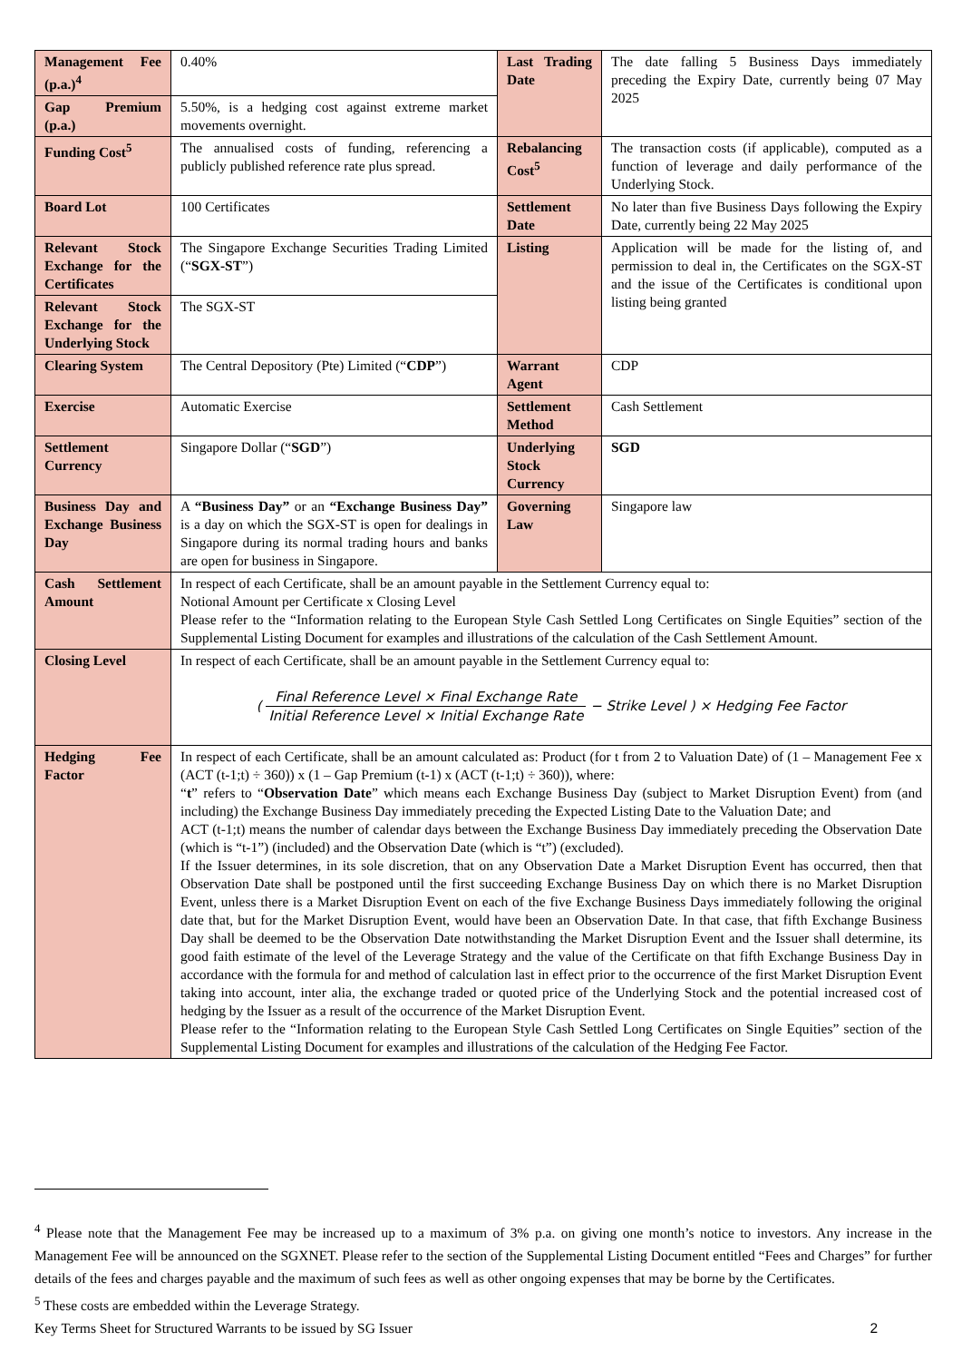| Management Fee (p.a.)<sup>4</sup> | 0.40% | Last Trading Date | The date falling 5 Business Days immediately preceding the Expiry Date, currently being 07 May 2025 |
| Gap Premium (p.a.) | 5.50%, is a hedging cost against extreme market movements overnight. | | |
| Funding Cost<sup>5</sup> | The annualised costs of funding, referencing a publicly published reference rate plus spread. | Rebalancing Cost<sup>5</sup> | The transaction costs (if applicable), computed as a function of leverage and daily performance of the Underlying Stock. |
| Board Lot | 100 Certificates | Settlement Date | No later than five Business Days following the Expiry Date, currently being 22 May 2025 |
| Relevant Stock Exchange for the Certificates | The Singapore Exchange Securities Trading Limited (“ SGX-ST ”) | Listing | Application will be made for the listing of, and permission to deal in, the Certificates on the SGX-ST and the issue of the Certificates is conditional upon listing being granted |
| Relevant Stock Exchange for the Underlying Stock | The SGX-ST | | |
| Clearing System | The Central Depository (Pte) Limited (“ CDP ”) | Warrant Agent | CDP |
| Exercise | Automatic Exercise | Settlement Method | Cash Settlement |
| Settlement Currency | Singapore Dollar (“ SGD ”) | Underlying Stock Currency | SGD |
| Business Day and Exchange Business Day | A “Business Day” or an “Exchange Business Day” is a day on which the SGX-ST is open for dealings in Singapore during its normal trading hours and banks are open for business in Singapore. | Governing Law | Singapore law |
| Cash Settlement Amount | In respect of each Certificate, shall be an amount payable in the Settlement Currency equal to: Notional Amount per Certificate x Closing Level Please refer to the “Information relating to the European Style Cash Settled Long Certificates on Single Equities” section of the Supplemental Listing Document for examples and illustrations of the calculation of the Cash Settlement Amount. | | |
| Closing Level | In respect of each Certificate, shall be an amount payable in the Settlement Currency equal to: ( Final Reference Level × Final Exchange Rate Initial Reference Level × Initial Exchange Rate − Strike Level ) × Hedging Fee Factor | | |
| Hedging Fee Factor | In respect of each Certificate, shall be an amount calculated as: Product (for t from 2 to Valuation Date) of (1 – Management Fee x (ACT (t-1;t) ÷ 360)) x (1 – Gap Premium (t-1) x (ACT (t-1;t) ÷ 360)), where: “ t ” refers to “ Observation Date ” which means each Exchange Business Day (subject to Market Disruption Event) from (and including) the Exchange Business Day immediately preceding the Expected Listing Date to the Valuation Date; and ACT (t-1;t) means the number of calendar days between the Exchange Business Day immediately preceding the Observation Date (which is “t-1”) (included) and the Observation Date (which is “t”) (excluded). If the Issuer determines, in its sole discretion, that on any Observation Date a Market Disruption Event has occurred, then that Observation Date shall be postponed until the first succeeding Exchange Business Day on which there is no Market Disruption Event, unless there is a Market Disruption Event on each of the five Exchange Business Days immediately following the original date that, but for the Market Disruption Event, would have been an Observation Date. In that case, that fifth Exchange Business Day shall be deemed to be the Observation Date notwithstanding the Market Disruption Event and the Issuer shall determine, its good faith estimate of the level of the Leverage Strategy and the value of the Certificate on that fifth Exchange Business Day in accordance with the formula for and method of calculation last in effect prior to the occurrence of the first Market Disruption Event taking into account, inter alia, the exchange traded or quoted price of the Underlying Stock and the potential increased cost of hedging by the Issuer as a result of the occurrence of the Market Disruption Event. Please refer to the “Information relating to the European Style Cash Settled Long Certificates on Single Equities” section of the Supplemental Listing Document for examples and illustrations of the calculation of the Hedging Fee Factor. | | |
<sup>4</sup> Please note that the Management Fee may be increased up to a maximum of 3% p.a. on giving one month’s notice to investors. Any increase in the Management Fee will be announced on the SGXNET. Please refer to the section of the Supplemental Listing Document entitled “Fees and Charges” for further details of the fees and charges payable and the maximum of such fees as well as other ongoing expenses that may be borne by the Certificates.
<sup>5</sup> These costs are embedded within the Leverage Strategy.
Key Terms Sheet for Structured Warrants to be issued by SG Issuer 2